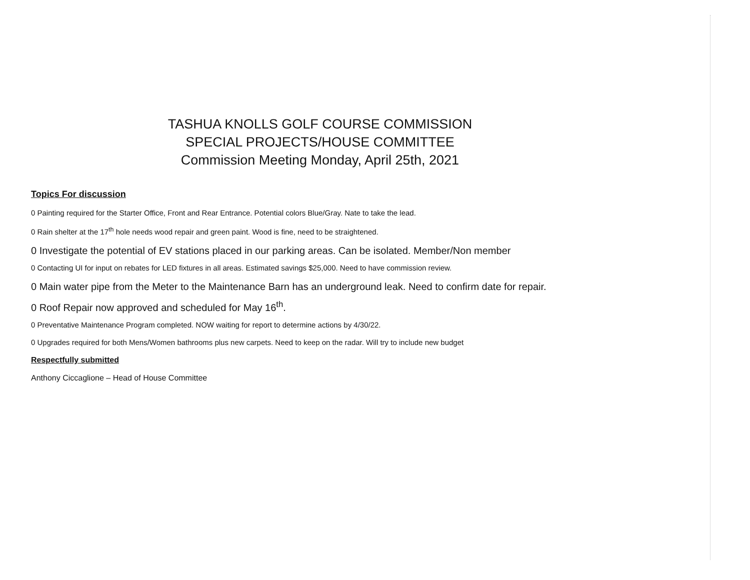TASHUA KNOLLS GOLF COURSE COMMISSION
SPECIAL PROJECTS/HOUSE COMMITTEE
Commission Meeting Monday, April 25th, 2021
Topics For discussion
0 Painting required for the Starter Office, Front and Rear Entrance. Potential colors Blue/Gray. Nate to take the lead.
0 Rain shelter at the 17<sup>th</sup> hole needs wood repair and green paint. Wood is fine, need to be straightened.
0 Investigate the potential of EV stations placed in our parking areas. Can be isolated. Member/Non member
0 Contacting UI for input on rebates for LED fixtures in all areas. Estimated savings $25,000. Need to have commission review.
0 Main water pipe from the Meter to the Maintenance Barn has an underground leak. Need to confirm date for repair.
0 Roof Repair now approved and scheduled for May 16<sup>th</sup>.
0 Preventative Maintenance Program completed. NOW waiting for report to determine actions by 4/30/22.
0 Upgrades required for both Mens/Women bathrooms plus new carpets. Need to keep on the radar. Will try to include new budget
Respectfully submitted
Anthony Ciccaglione – Head of House Committee